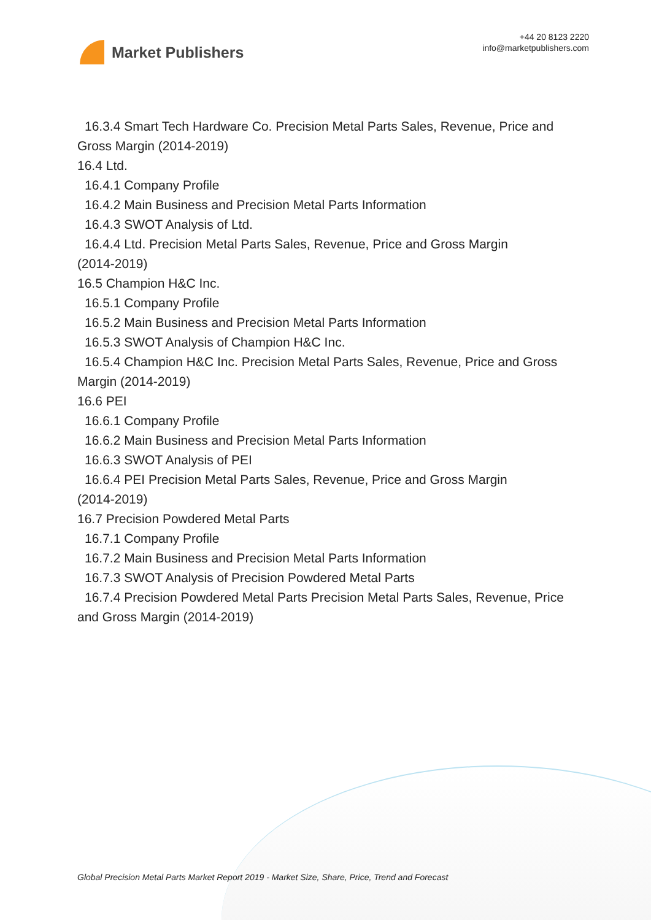Market Publishers
+44 20 8123 2220
info@marketpublishers.com
16.3.4 Smart Tech Hardware Co. Precision Metal Parts Sales, Revenue, Price and
Gross Margin (2014-2019)
16.4 Ltd.
16.4.1 Company Profile
16.4.2 Main Business and Precision Metal Parts Information
16.4.3 SWOT Analysis of Ltd.
16.4.4 Ltd. Precision Metal Parts Sales, Revenue, Price and Gross Margin
(2014-2019)
16.5 Champion H&C Inc.
16.5.1 Company Profile
16.5.2 Main Business and Precision Metal Parts Information
16.5.3 SWOT Analysis of Champion H&C Inc.
16.5.4 Champion H&C Inc. Precision Metal Parts Sales, Revenue, Price and Gross
Margin (2014-2019)
16.6 PEI
16.6.1 Company Profile
16.6.2 Main Business and Precision Metal Parts Information
16.6.3 SWOT Analysis of PEI
16.6.4 PEI Precision Metal Parts Sales, Revenue, Price and Gross Margin
(2014-2019)
16.7 Precision Powdered Metal Parts
16.7.1 Company Profile
16.7.2 Main Business and Precision Metal Parts Information
16.7.3 SWOT Analysis of Precision Powdered Metal Parts
16.7.4 Precision Powdered Metal Parts Precision Metal Parts Sales, Revenue, Price
and Gross Margin (2014-2019)
Global Precision Metal Parts Market Report 2019 - Market Size, Share, Price, Trend and Forecast